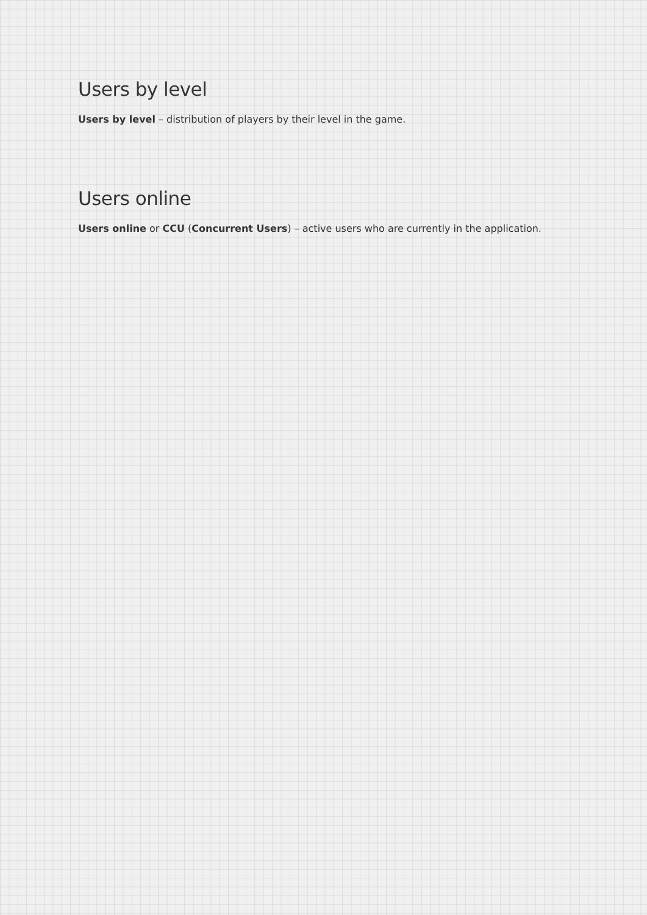Users by level
Users by level – distribution of players by their level in the game.
Users online
Users online or CCU (Concurrent Users) – active users who are currently in the application.